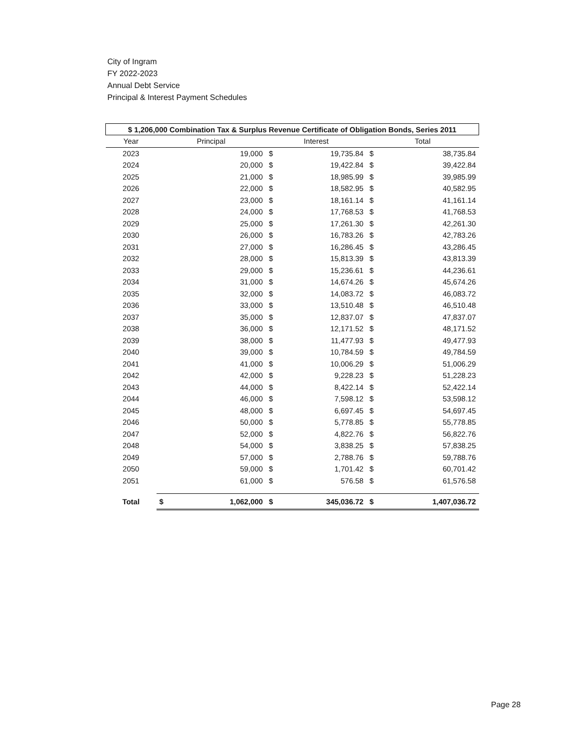City of Ingram
FY 2022-2023
Annual Debt Service
Principal & Interest Payment Schedules
| $ 1,206,000 Combination Tax & Surplus Revenue Certificate of Obligation Bonds, Series 2011 | | | | | | |
| --- | --- | --- | --- | --- | --- | --- |
| Year | Principal | | Interest | | Total | |
| 2023 | | 19,000 | $ | 19,735.84 | $ | 38,735.84 |
| 2024 | | 20,000 | $ | 19,422.84 | $ | 39,422.84 |
| 2025 | | 21,000 | $ | 18,985.99 | $ | 39,985.99 |
| 2026 | | 22,000 | $ | 18,582.95 | $ | 40,582.95 |
| 2027 | | 23,000 | $ | 18,161.14 | $ | 41,161.14 |
| 2028 | | 24,000 | $ | 17,768.53 | $ | 41,768.53 |
| 2029 | | 25,000 | $ | 17,261.30 | $ | 42,261.30 |
| 2030 | | 26,000 | $ | 16,783.26 | $ | 42,783.26 |
| 2031 | | 27,000 | $ | 16,286.45 | $ | 43,286.45 |
| 2032 | | 28,000 | $ | 15,813.39 | $ | 43,813.39 |
| 2033 | | 29,000 | $ | 15,236.61 | $ | 44,236.61 |
| 2034 | | 31,000 | $ | 14,674.26 | $ | 45,674.26 |
| 2035 | | 32,000 | $ | 14,083.72 | $ | 46,083.72 |
| 2036 | | 33,000 | $ | 13,510.48 | $ | 46,510.48 |
| 2037 | | 35,000 | $ | 12,837.07 | $ | 47,837.07 |
| 2038 | | 36,000 | $ | 12,171.52 | $ | 48,171.52 |
| 2039 | | 38,000 | $ | 11,477.93 | $ | 49,477.93 |
| 2040 | | 39,000 | $ | 10,784.59 | $ | 49,784.59 |
| 2041 | | 41,000 | $ | 10,006.29 | $ | 51,006.29 |
| 2042 | | 42,000 | $ | 9,228.23 | $ | 51,228.23 |
| 2043 | | 44,000 | $ | 8,422.14 | $ | 52,422.14 |
| 2044 | | 46,000 | $ | 7,598.12 | $ | 53,598.12 |
| 2045 | | 48,000 | $ | 6,697.45 | $ | 54,697.45 |
| 2046 | | 50,000 | $ | 5,778.85 | $ | 55,778.85 |
| 2047 | | 52,000 | $ | 4,822.76 | $ | 56,822.76 |
| 2048 | | 54,000 | $ | 3,838.25 | $ | 57,838.25 |
| 2049 | | 57,000 | $ | 2,788.76 | $ | 59,788.76 |
| 2050 | | 59,000 | $ | 1,701.42 | $ | 60,701.42 |
| 2051 | | 61,000 | $ | 576.58 | $ | 61,576.58 |
| Total | $ | 1,062,000 | $ | 345,036.72 | $ | 1,407,036.72 |
Page 28